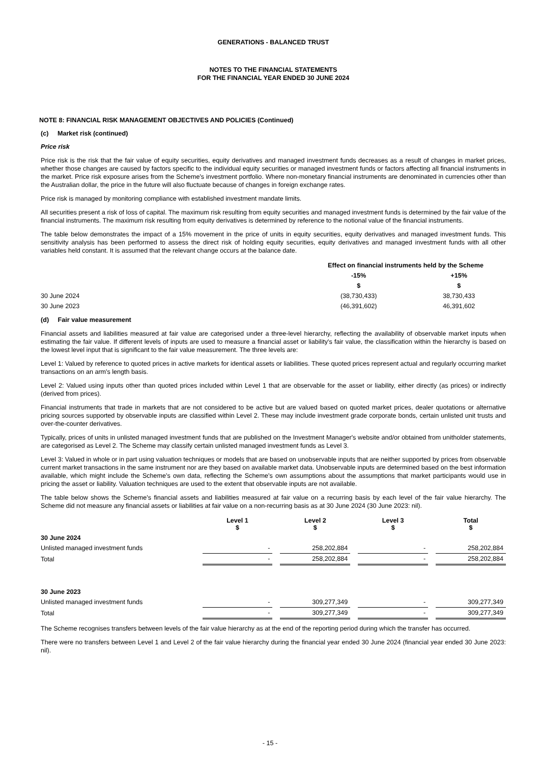GENERATIONS - BALANCED TRUST
NOTES TO THE FINANCIAL STATEMENTS
FOR THE FINANCIAL YEAR ENDED 30 JUNE 2024
NOTE 8: FINANCIAL RISK MANAGEMENT OBJECTIVES AND POLICIES (Continued)
(c) Market risk (continued)
Price risk
Price risk is the risk that the fair value of equity securities, equity derivatives and managed investment funds decreases as a result of changes in market prices, whether those changes are caused by factors specific to the individual equity securities or managed investment funds or factors affecting all financial instruments in the market. Price risk exposure arises from the Scheme's investment portfolio. Where non-monetary financial instruments are denominated in currencies other than the Australian dollar, the price in the future will also fluctuate because of changes in foreign exchange rates.
Price risk is managed by monitoring compliance with established investment mandate limits.
All securities present a risk of loss of capital. The maximum risk resulting from equity securities and managed investment funds is determined by the fair value of the financial instruments. The maximum risk resulting from equity derivatives is determined by reference to the notional value of the financial instruments.
The table below demonstrates the impact of a 15% movement in the price of units in equity securities, equity derivatives and managed investment funds. This sensitivity analysis has been performed to assess the direct risk of holding equity securities, equity derivatives and managed investment funds with all other variables held constant. It is assumed that the relevant change occurs at the balance date.
| | Effect on financial instruments held by the Scheme | |
| --- | --- | --- |
| | -15% | +15% |
| | $ | $ |
| 30 June 2024 | (38,730,433) | 38,730,433 |
| 30 June 2023 | (46,391,602) | 46,391,602 |
(d) Fair value measurement
Financial assets and liabilities measured at fair value are categorised under a three-level hierarchy, reflecting the availability of observable market inputs when estimating the fair value. If different levels of inputs are used to measure a financial asset or liability's fair value, the classification within the hierarchy is based on the lowest level input that is significant to the fair value measurement. The three levels are:
Level 1: Valued by reference to quoted prices in active markets for identical assets or liabilities. These quoted prices represent actual and regularly occurring market transactions on an arm's length basis.
Level 2: Valued using inputs other than quoted prices included within Level 1 that are observable for the asset or liability, either directly (as prices) or indirectly (derived from prices).
Financial instruments that trade in markets that are not considered to be active but are valued based on quoted market prices, dealer quotations or alternative pricing sources supported by observable inputs are classified within Level 2. These may include investment grade corporate bonds, certain unlisted unit trusts and over-the-counter derivatives.
Typically, prices of units in unlisted managed investment funds that are published on the Investment Manager's website and/or obtained from unitholder statements, are categorised as Level 2. The Scheme may classify certain unlisted managed investment funds as Level 3.
Level 3: Valued in whole or in part using valuation techniques or models that are based on unobservable inputs that are neither supported by prices from observable current market transactions in the same instrument nor are they based on available market data. Unobservable inputs are determined based on the best information available, which might include the Scheme's own data, reflecting the Scheme's own assumptions about the assumptions that market participants would use in pricing the asset or liability. Valuation techniques are used to the extent that observable inputs are not available.
The table below shows the Scheme's financial assets and liabilities measured at fair value on a recurring basis by each level of the fair value hierarchy. The Scheme did not measure any financial assets or liabilities at fair value on a non-recurring basis as at 30 June 2024 (30 June 2023: nil).
| | Level 1 $ | | Level 2 $ | | Level 3 $ | | Total $ |
| --- | --- | --- | --- | --- | --- | --- | --- |
| 30 June 2024 | | | | | | | |
| Unlisted managed investment funds | - | | 258,202,884 | | - | | 258,202,884 |
| Total | - | | 258,202,884 | | - | | 258,202,884 |
| 30 June 2023 | | | | | | | |
| Unlisted managed investment funds | - | | 309,277,349 | | - | | 309,277,349 |
| Total | - | | 309,277,349 | | - | | 309,277,349 |
The Scheme recognises transfers between levels of the fair value hierarchy as at the end of the reporting period during which the transfer has occurred.
There were no transfers between Level 1 and Level 2 of the fair value hierarchy during the financial year ended 30 June 2024 (financial year ended 30 June 2023: nil).
- 15 -